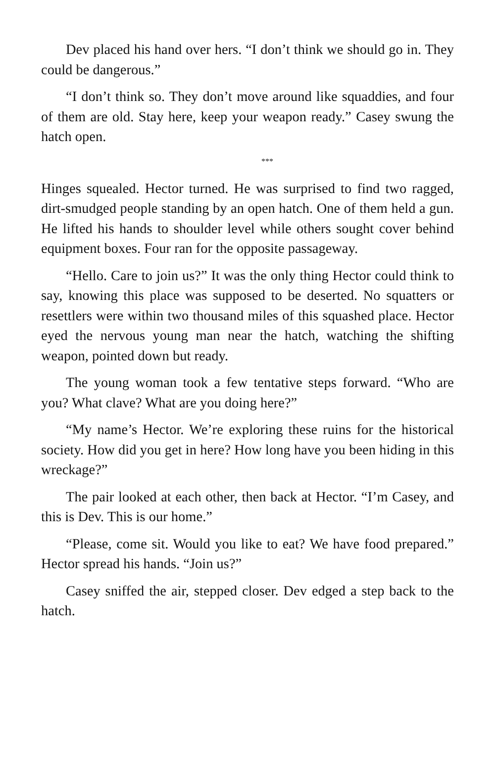Dev placed his hand over hers. “I don’t think we should go in. They could be dangerous.”
“I don’t think so. They don’t move around like squaddies, and four of them are old. Stay here, keep your weapon ready.” Casey swung the hatch open.
***
Hinges squealed. Hector turned. He was surprised to find two ragged, dirt-smudged people standing by an open hatch. One of them held a gun. He lifted his hands to shoulder level while others sought cover behind equipment boxes. Four ran for the opposite passageway.
“Hello. Care to join us?” It was the only thing Hector could think to say, knowing this place was supposed to be deserted. No squatters or resettlers were within two thousand miles of this squashed place. Hector eyed the nervous young man near the hatch, watching the shifting weapon, pointed down but ready.
The young woman took a few tentative steps forward. “Who are you? What clave? What are you doing here?”
“My name’s Hector. We’re exploring these ruins for the historical society. How did you get in here? How long have you been hiding in this wreckage?”
The pair looked at each other, then back at Hector. “I’m Casey, and this is Dev. This is our home.”
“Please, come sit. Would you like to eat? We have food prepared.” Hector spread his hands. “Join us?”
Casey sniffed the air, stepped closer. Dev edged a step back to the hatch.